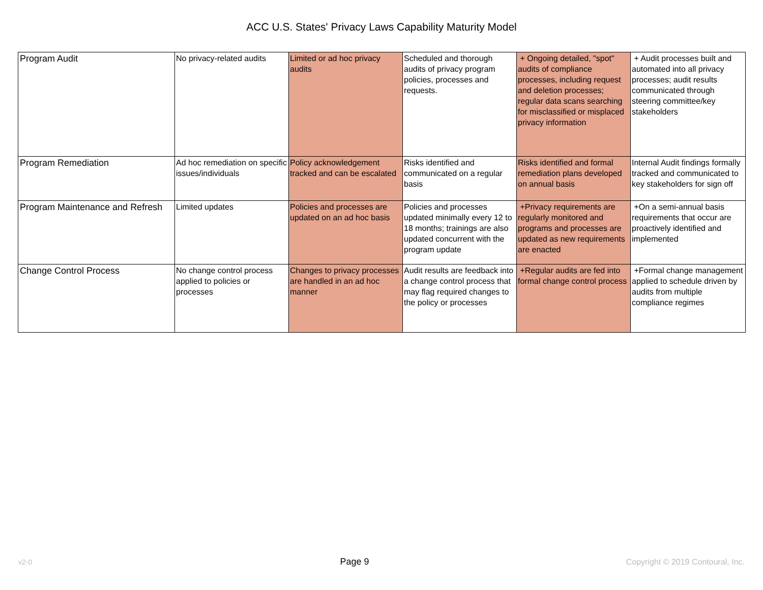ACC U.S. States' Privacy Laws Capability Maturity Model
| Program Audit | No privacy-related audits | Limited or ad hoc privacy audits | Scheduled and thorough audits of privacy program policies, processes and requests. | + Ongoing detailed, "spot" audits of compliance processes, including request and deletion processes; regular data scans searching for misclassified or misplaced privacy information | + Audit processes built and automated into all privacy processes; audit results communicated through steering committee/key stakeholders |
| Program Remediation | Ad hoc remediation on specific issues/individuals | Policy acknowledgement tracked and can be escalated | Risks identified and communicated on a regular basis | Risks identified and formal remediation plans developed on annual basis | Internal Audit findings formally tracked and communicated to key stakeholders for sign off |
| Program Maintenance and Refresh | Limited updates | Policies and processes are updated on an ad hoc basis | Policies and processes updated minimally every 12 to 18 months; trainings are also updated concurrent with the program update | +Privacy requirements are regularly monitored and programs and processes are updated as new requirements are enacted | +On a semi-annual basis requirements that occur are proactively identified and implemented |
| Change Control Process | No change control process applied to policies or processes | Changes to privacy processes are handled in an ad hoc manner | Audit results are feedback into a change control process that may flag required changes to the policy or processes | +Regular audits are fed into formal change control process | +Formal change management applied to schedule driven by audits from multiple compliance regimes |
v2-0 Page 9 Copyright © 2019 Contoural, Inc.